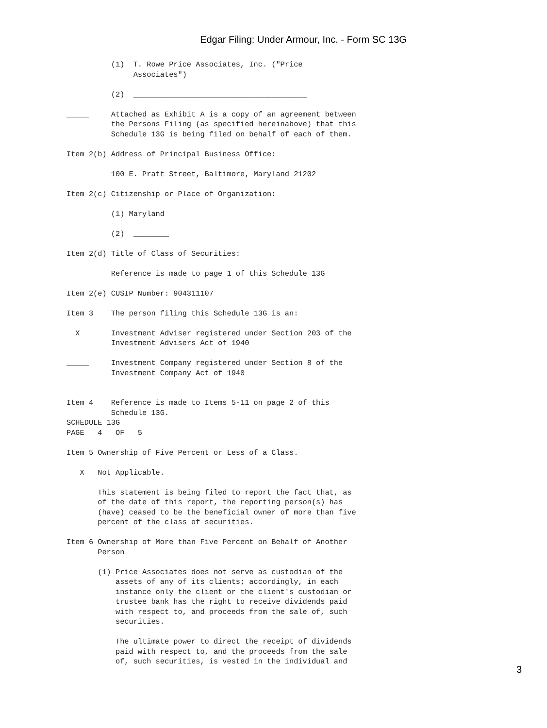Edgar Filing: Under Armour, Inc. - Form SC 13G
          (1)  T. Rowe Price Associates, Inc. ("Price
               Associates")

          (2)  _______________________________________

_____     Attached as Exhibit A is a copy of an agreement between
          the Persons Filing (as specified hereinabove) that this
          Schedule 13G is being filed on behalf of each of them.

Item 2(b) Address of Principal Business Office:

          100 E. Pratt Street, Baltimore, Maryland 21202

Item 2(c) Citizenship or Place of Organization:

          (1) Maryland

          (2)  ________

Item 2(d) Title of Class of Securities:

          Reference is made to page 1 of this Schedule 13G

Item 2(e) CUSIP Number: 904311107

Item 3    The person filing this Schedule 13G is an:

  X       Investment Adviser registered under Section 203 of the
          Investment Advisers Act of 1940

_____     Investment Company registered under Section 8 of the
          Investment Company Act of 1940


Item 4    Reference is made to Items 5-11 on page 2 of this
          Schedule 13G.
SCHEDULE 13G
PAGE   4   OF   5

Item 5 Ownership of Five Percent or Less of a Class.

   X   Not Applicable.

       This statement is being filed to report the fact that, as
       of the date of this report, the reporting person(s) has
       (have) ceased to be the beneficial owner of more than five
       percent of the class of securities.

Item 6 Ownership of More than Five Percent on Behalf of Another
       Person

       (1) Price Associates does not serve as custodian of the
           assets of any of its clients; accordingly, in each
           instance only the client or the client's custodian or
           trustee bank has the right to receive dividends paid
           with respect to, and proceeds from the sale of, such
           securities.

           The ultimate power to direct the receipt of dividends
           paid with respect to, and the proceeds from the sale
           of, such securities, is vested in the individual and
3